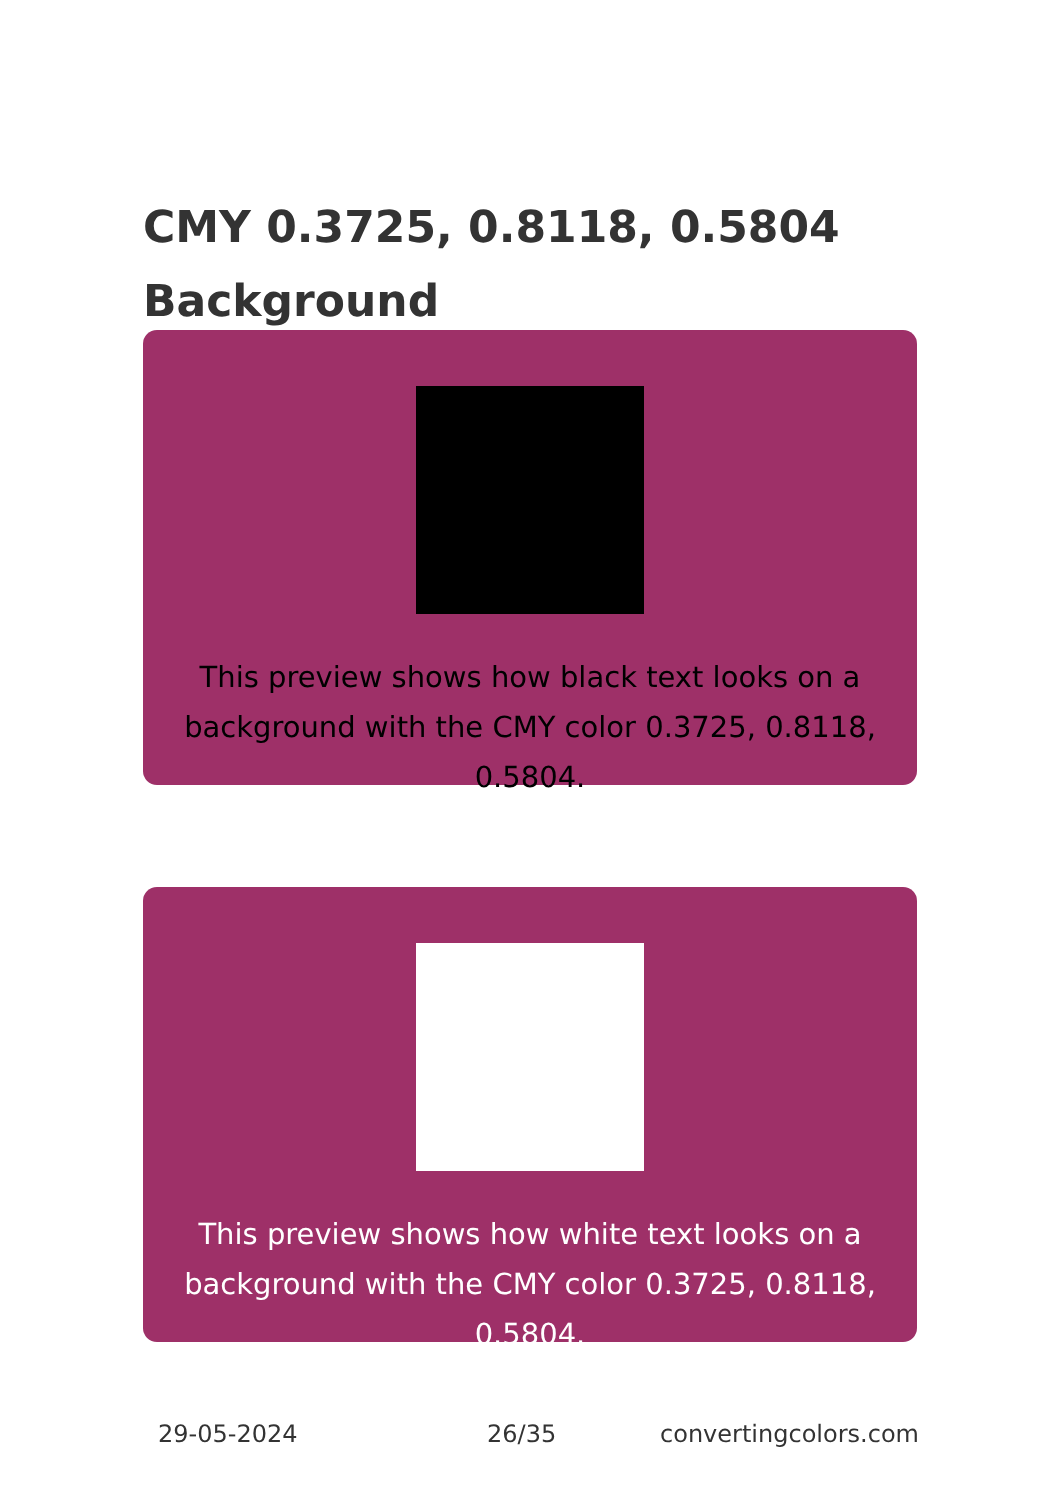CMY 0.3725, 0.8118, 0.5804 Background
This preview shows how black text looks on a background with the CMY color 0.3725, 0.8118, 0.5804.
This preview shows how white text looks on a background with the CMY color 0.3725, 0.8118, 0.5804.
29-05-2024 26/35 convertingcolors.com